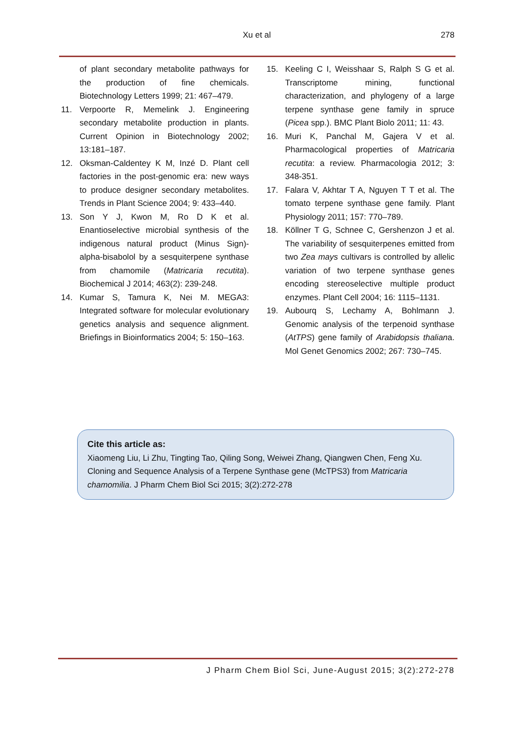Xu et al
278
of plant secondary metabolite pathways for the production of fine chemicals. Biotechnology Letters 1999; 21: 467–479.
11. Verpoorte R, Memelink J. Engineering secondary metabolite production in plants. Current Opinion in Biotechnology 2002; 13:181–187.
12. Oksman-Caldentey K M, Inzé D. Plant cell factories in the post-genomic era: new ways to produce designer secondary metabolites. Trends in Plant Science 2004; 9: 433–440.
13. Son Y J, Kwon M, Ro D K et al. Enantioselective microbial synthesis of the indigenous natural product (Minus Sign)-alpha-bisabolol by a sesquiterpene synthase from chamomile (Matricaria recutita). Biochemical J 2014; 463(2): 239-248.
14. Kumar S, Tamura K, Nei M. MEGA3: Integrated software for molecular evolutionary genetics analysis and sequence alignment. Briefings in Bioinformatics 2004; 5: 150–163.
15. Keeling C I, Weisshaar S, Ralph S G et al. Transcriptome mining, functional characterization, and phylogeny of a large terpene synthase gene family in spruce (Picea spp.). BMC Plant Biolo 2011; 11: 43.
16. Muri K, Panchal M, Gajera V et al. Pharmacological properties of Matricaria recutita: a review. Pharmacologia 2012; 3: 348-351.
17. Falara V, Akhtar T A, Nguyen T T et al. The tomato terpene synthase gene family. Plant Physiology 2011; 157: 770–789.
18. Köllner T G, Schnee C, Gershenzon J et al. The variability of sesquiterpenes emitted from two Zea mays cultivars is controlled by allelic variation of two terpene synthase genes encoding stereoselective multiple product enzymes. Plant Cell 2004; 16: 1115–1131.
19. Aubourq S, Lechamy A, Bohlmann J. Genomic analysis of the terpenoid synthase (AtTPS) gene family of Arabidopsis thaliana. Mol Genet Genomics 2002; 267: 730–745.
Cite this article as:
Xiaomeng Liu, Li Zhu, Tingting Tao, Qiling Song, Weiwei Zhang, Qiangwen Chen, Feng Xu. Cloning and Sequence Analysis of a Terpene Synthase gene (McTPS3) from Matricaria chamomilia. J Pharm Chem Biol Sci 2015; 3(2):272-278
J Pharm Chem Biol Sci, June-August 2015; 3(2):272-278